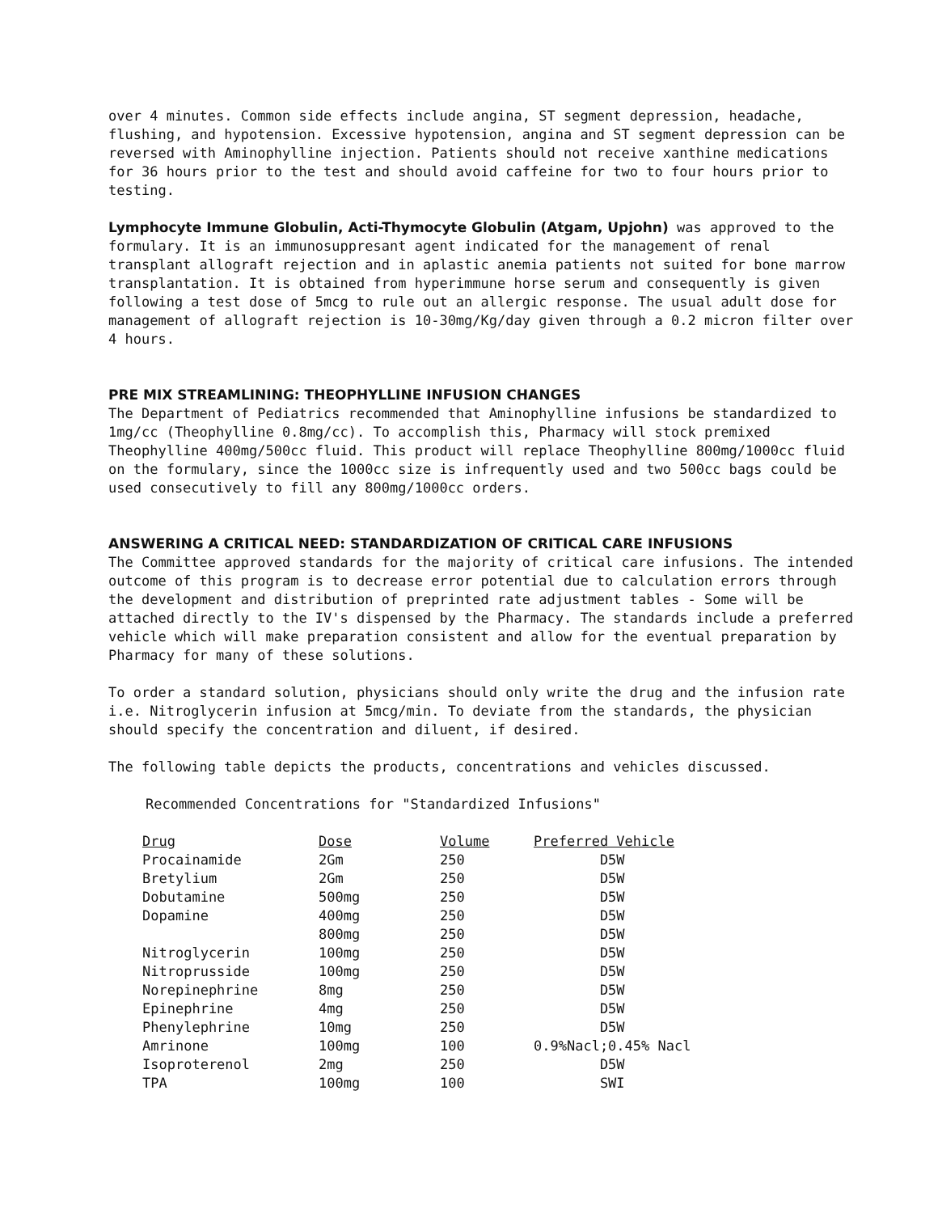over 4 minutes. Common side effects include angina, ST segment depression, headache, flushing, and hypotension. Excessive hypotension, angina and ST segment depression can be reversed with Aminophylline injection. Patients should not receive xanthine medications for 36 hours prior to the test and should avoid caffeine for two to four hours prior to testing.
Lymphocyte Immune Globulin, Acti-Thymocyte Globulin (Atgam, Upjohn) was approved to the formulary. It is an immunosuppresant agent indicated for the management of renal transplant allograft rejection and in aplastic anemia patients not suited for bone marrow transplantation. It is obtained from hyperimmune horse serum and consequently is given following a test dose of 5mcg to rule out an allergic response. The usual adult dose for management of allograft rejection is 10-30mg/Kg/day given through a 0.2 micron filter over 4 hours.
PRE MIX STREAMLINING: THEOPHYLLINE INFUSION CHANGES
The Department of Pediatrics recommended that Aminophylline infusions be standardized to 1mg/cc (Theophylline 0.8mg/cc). To accomplish this, Pharmacy will stock premixed Theophylline 400mg/500cc fluid. This product will replace Theophylline 800mg/1000cc fluid on the formulary, since the 1000cc size is infrequently used and two 500cc bags could be used consecutively to fill any 800mg/1000cc orders.
ANSWERING A CRITICAL NEED: STANDARDIZATION OF CRITICAL CARE INFUSIONS
The Committee approved standards for the majority of critical care infusions. The intended outcome of this program is to decrease error potential due to calculation errors through the development and distribution of preprinted rate adjustment tables - Some will be attached directly to the IV's dispensed by the Pharmacy. The standards include a preferred vehicle which will make preparation consistent and allow for the eventual preparation by Pharmacy for many of these solutions.
To order a standard solution, physicians should only write the drug and the infusion rate i.e. Nitroglycerin infusion at 5mcg/min. To deviate from the standards, the physician should specify the concentration and diluent, if desired.
The following table depicts the products, concentrations and vehicles discussed.
Recommended Concentrations for "Standardized Infusions"
| Drug | Dose | Volume | Preferred Vehicle |
| --- | --- | --- | --- |
| Procainamide | 2Gm | 250 | D5W |
| Bretylium | 2Gm | 250 | D5W |
| Dobutamine | 500mg | 250 | D5W |
| Dopamine | 400mg | 250 | D5W |
| | 800mg | 250 | D5W |
| Nitroglycerin | 100mg | 250 | D5W |
| Nitroprusside | 100mg | 250 | D5W |
| Norepinephrine | 8mg | 250 | D5W |
| Epinephrine | 4mg | 250 | D5W |
| Phenylephrine | 10mg | 250 | D5W |
| Amrinone | 100mg | 100 | 0.9%Nacl;0.45% Nacl |
| Isoproterenol | 2mg | 250 | D5W |
| TPA | 100mg | 100 | SWI |